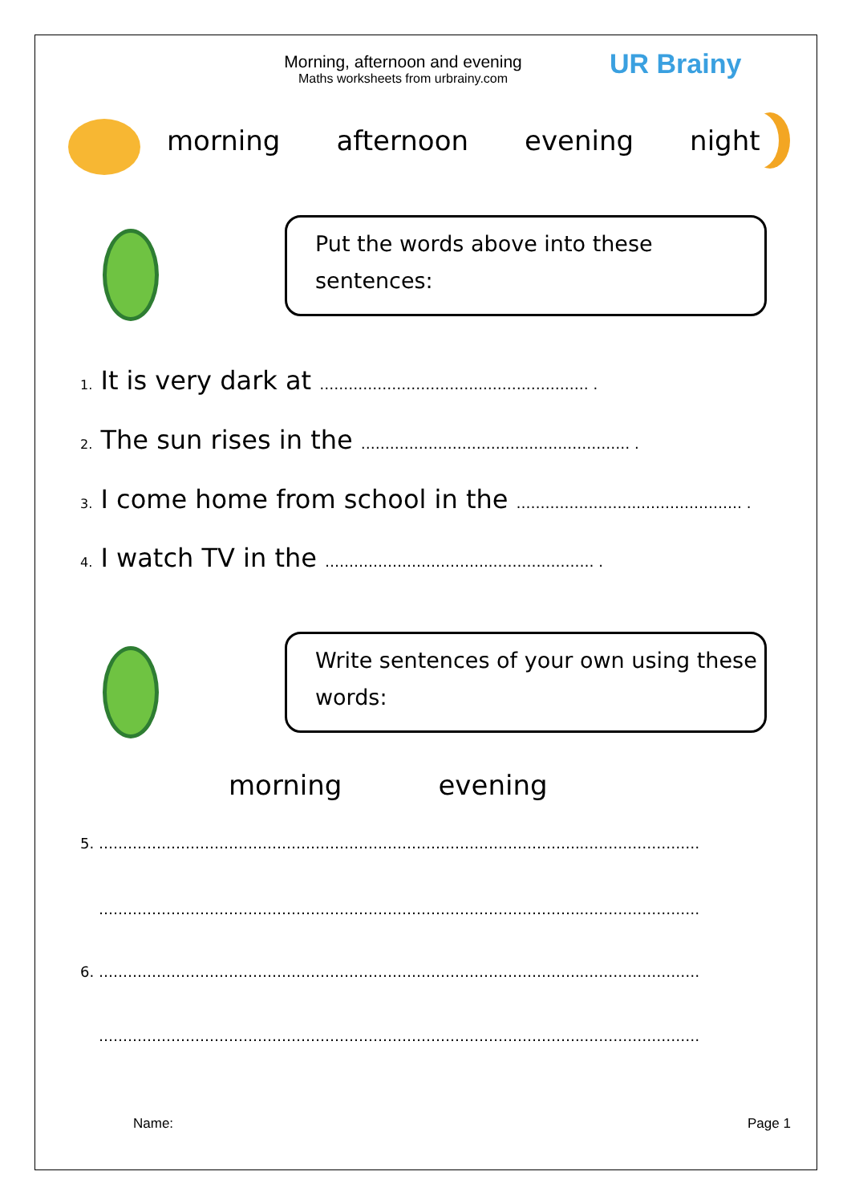Morning, afternoon and evening
Maths worksheets from urbrainy.com
UR Brainy
morning afternoon evening night
Put the words above into these
sentences:
1. It is very dark at ……………………………..………………… .
2. The sun rises in the ……………………………..………………… .
3. I come home from school in the ……………………..………………… .
4. I watch TV in the ……………………………..………………… .
Write sentences of your own using these
words:
morning evening
5. ………………………………………………………………………………………..……………………
………………………………………………………………………………………..……………………
6. ………………………………………………………………………………………..……………………
………………………………………………………………………………………..……………………
Name: Page 1